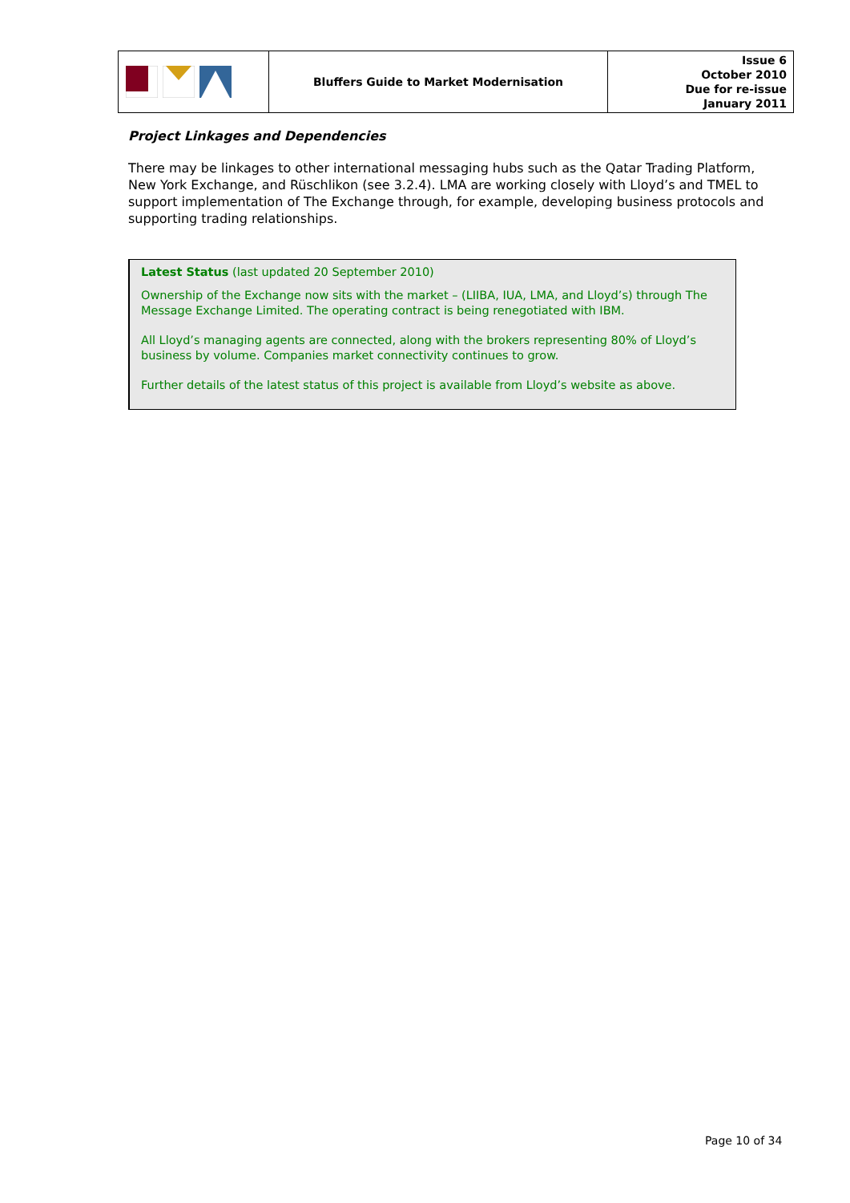| | Bluffers Guide to Market Modernisation | Issue 6 October 2010 Due for re-issue January 2011 |
Project Linkages and Dependencies
There may be linkages to other international messaging hubs such as the Qatar Trading Platform, New York Exchange, and Rüschlikon (see 3.2.4). LMA are working closely with Lloyd’s and TMEL to support implementation of The Exchange through, for example, developing business protocols and supporting trading relationships.
Latest Status (last updated 20 September 2010)
Ownership of the Exchange now sits with the market – (LIIBA, IUA, LMA, and Lloyd’s) through The Message Exchange Limited. The operating contract is being renegotiated with IBM.
All Lloyd’s managing agents are connected, along with the brokers representing 80% of Lloyd’s business by volume. Companies market connectivity continues to grow.
Further details of the latest status of this project is available from Lloyd’s website as above.
Page 10 of 34